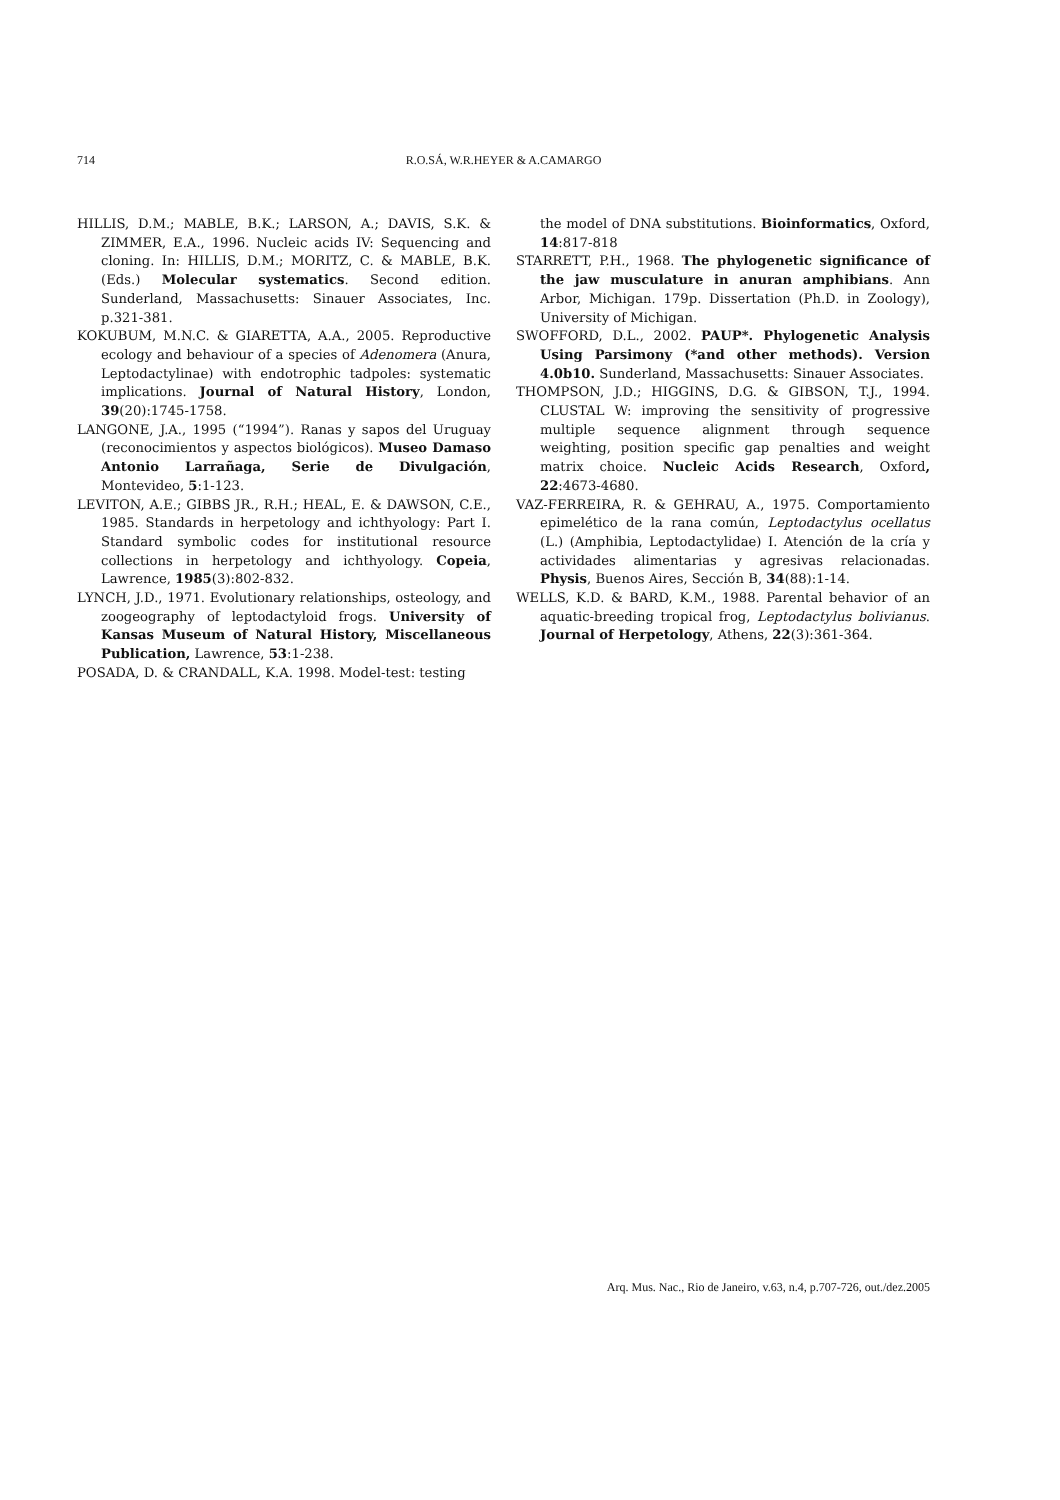714 R.O.SÁ, W.R.HEYER & A.CAMARGO
HILLIS, D.M.; MABLE, B.K.; LARSON, A.; DAVIS, S.K. & ZIMMER, E.A., 1996. Nucleic acids IV: Sequencing and cloning. In: HILLIS, D.M.; MORITZ, C. & MABLE, B.K. (Eds.) Molecular systematics. Second edition. Sunderland, Massachusetts: Sinauer Associates, Inc. p.321-381.
KOKUBUM, M.N.C. & GIARETTA, A.A., 2005. Reproductive ecology and behaviour of a species of Adenomera (Anura, Leptodactylinae) with endotrophic tadpoles: systematic implications. Journal of Natural History, London, 39(20):1745-1758.
LANGONE, J.A., 1995 (“1994”). Ranas y sapos del Uruguay (reconocimientos y aspectos biológicos). Museo Damaso Antonio Larrañaga, Serie de Divulgación, Montevideo, 5:1-123.
LEVITON, A.E.; GIBBS JR., R.H.; HEAL, E. & DAWSON, C.E., 1985. Standards in herpetology and ichthyology: Part I. Standard symbolic codes for institutional resource collections in herpetology and ichthyology. Copeia, Lawrence, 1985(3):802-832.
LYNCH, J.D., 1971. Evolutionary relationships, osteology, and zoogeography of leptodactyloid frogs. University of Kansas Museum of Natural History, Miscellaneous Publication, Lawrence, 53:1-238.
POSADA, D. & CRANDALL, K.A. 1998. Model-test: testing
the model of DNA substitutions. Bioinformatics, Oxford, 14:817-818
STARRETT, P.H., 1968. The phylogenetic significance of the jaw musculature in anuran amphibians. Ann Arbor, Michigan. 179p. Dissertation (Ph.D. in Zoology), University of Michigan.
SWOFFORD, D.L., 2002. PAUP*. Phylogenetic Analysis Using Parsimony (*and other methods). Version 4.0b10. Sunderland, Massachusetts: Sinauer Associates.
THOMPSON, J.D.; HIGGINS, D.G. & GIBSON, T.J., 1994. CLUSTAL W: improving the sensitivity of progressive multiple sequence alignment through sequence weighting, position specific gap penalties and weight matrix choice. Nucleic Acids Research, Oxford, 22:4673-4680.
VAZ-FERREIRA, R. & GEHRAU, A., 1975. Comportamiento epimelético de la rana común, Leptodactylus ocellatus (L.) (Amphibia, Leptodactylidae) I. Atención de la cría y actividades alimentarias y agresivas relacionadas. Physis, Buenos Aires, Sección B, 34(88):1-14.
WELLS, K.D. & BARD, K.M., 1988. Parental behavior of an aquatic-breeding tropical frog, Leptodactylus bolivianus. Journal of Herpetology, Athens, 22(3):361-364.
Arq. Mus. Nac., Rio de Janeiro, v.63, n.4, p.707-726, out./dez.2005